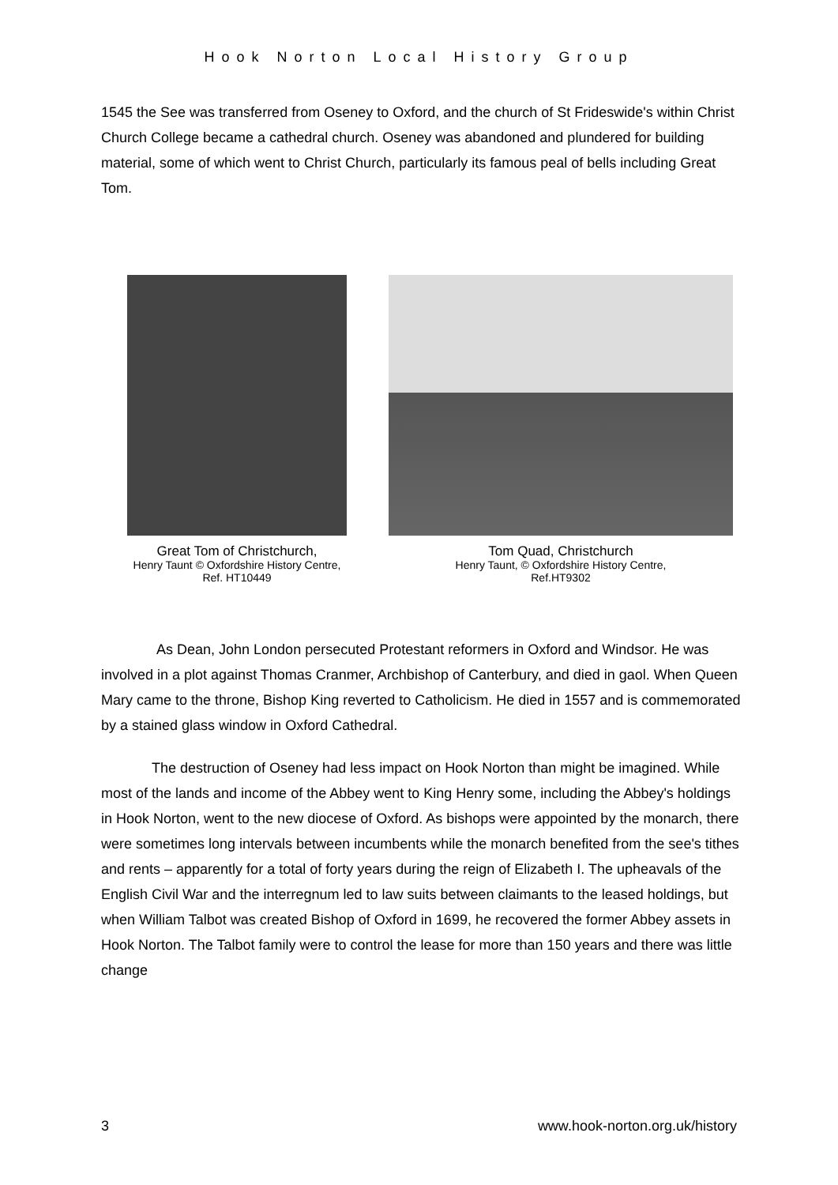Hook Norton Local History Group
1545 the See was transferred from Oseney to Oxford, and the church of St Frideswide's within Christ Church College became a cathedral church. Oseney was abandoned and plundered for building material, some of which went to Christ Church, particularly its famous peal of bells including Great Tom.
Great Tom of Christchurch,
Henry Taunt © Oxfordshire History Centre,
Ref. HT10449
Tom Quad, Christchurch
Henry Taunt, © Oxfordshire History Centre,
Ref.HT9302
As Dean, John London persecuted Protestant reformers in Oxford and Windsor. He was involved in a plot against Thomas Cranmer, Archbishop of Canterbury, and died in gaol. When Queen Mary came to the throne, Bishop King reverted to Catholicism. He died in 1557 and is commemorated by a stained glass window in Oxford Cathedral.
The destruction of Oseney had less impact on Hook Norton than might be imagined. While most of the lands and income of the Abbey went to King Henry some, including the Abbey's holdings in Hook Norton, went to the new diocese of Oxford. As bishops were appointed by the monarch, there were sometimes long intervals between incumbents while the monarch benefited from the see's tithes and rents – apparently for a total of forty years during the reign of Elizabeth I. The upheavals of the English Civil War and the interregnum led to law suits between claimants to the leased holdings, but when William Talbot was created Bishop of Oxford in 1699, he recovered the former Abbey assets in Hook Norton. The Talbot family were to control the lease for more than 150 years and there was little change
3 www.hook-norton.org.uk/history